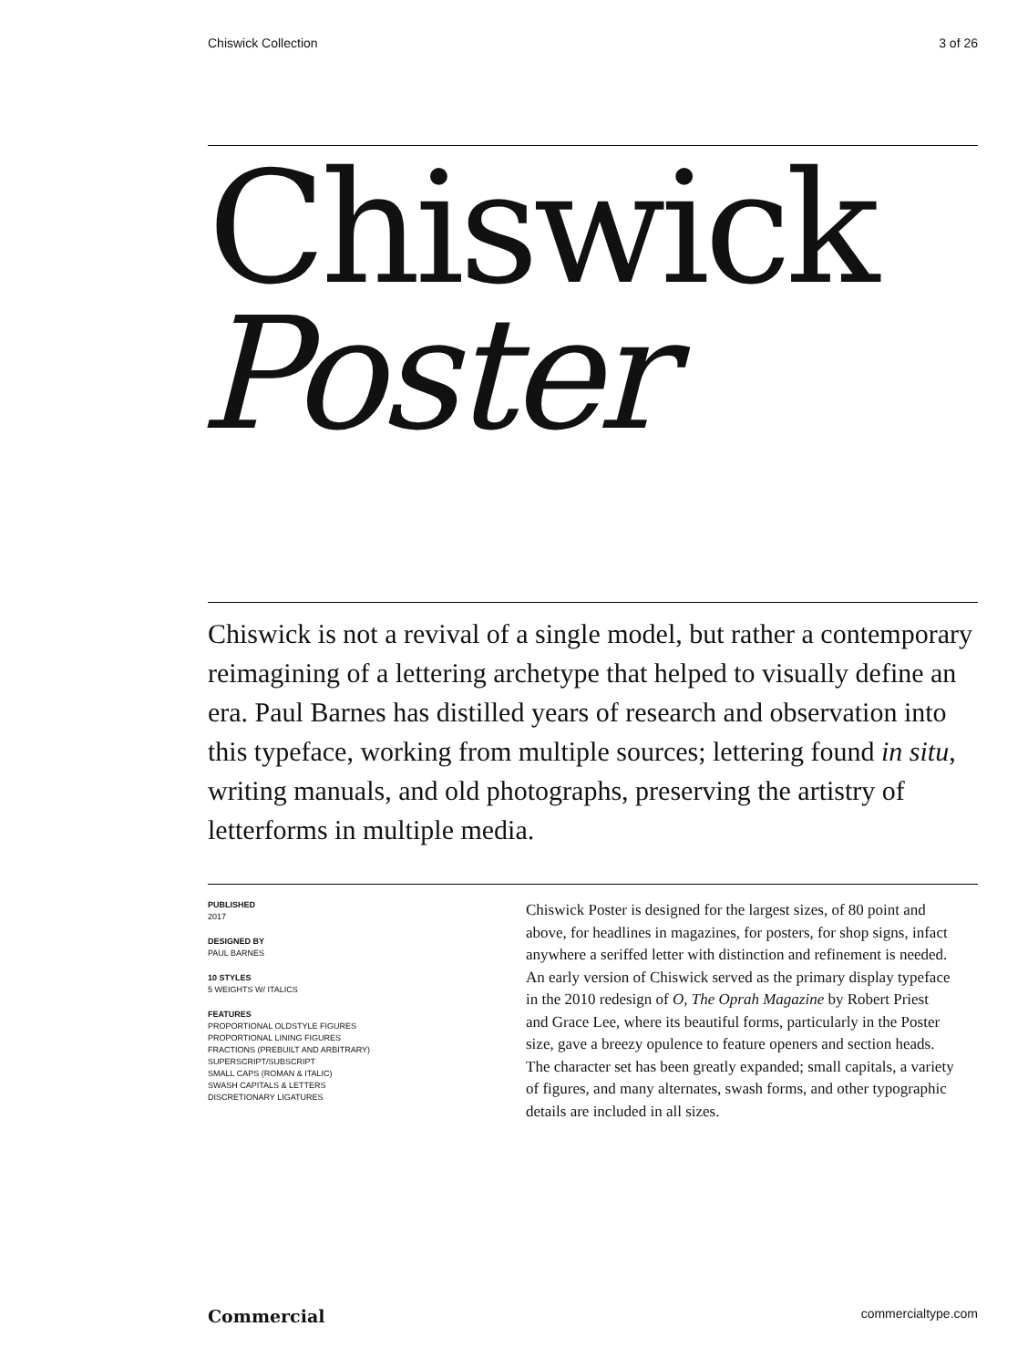Chiswick Collection 3 of 26
Chiswick
Poster
Chiswick is not a revival of a single model, but rather a contemporary reimagining of a lettering archetype that helped to visually define an era. Paul Barnes has distilled years of research and observation into this typeface, working from multiple sources; lettering found in situ, writing manuals, and old photographs, preserving the artistry of letterforms in multiple media.
PUBLISHED
2017
DESIGNED BY
PAUL BARNES
10 STYLES
5 WEIGHTS W/ ITALICS
FEATURES
PROPORTIONAL OLDSTYLE FIGURES
PROPORTIONAL LINING FIGURES
FRACTIONS (PREBUILT AND ARBITRARY)
SUPERSCRIPT/SUBSCRIPT
SMALL CAPS (ROMAN & ITALIC)
SWASH CAPITALS & LETTERS
DISCRETIONARY LIGATURES
Chiswick Poster is designed for the largest sizes, of 80 point and above, for headlines in magazines, for posters, for shop signs, infact anywhere a seriffed letter with distinction and refinement is needed. An early version of Chiswick served as the primary display typeface in the 2010 redesign of O, The Oprah Magazine by Robert Priest and Grace Lee, where its beautiful forms, particularly in the Poster size, gave a breezy opulence to feature openers and section heads. The character set has been greatly expanded; small capitals, a variety of figures, and many alternates, swash forms, and other typographic details are included in all sizes.
Commercial commercialtype.com